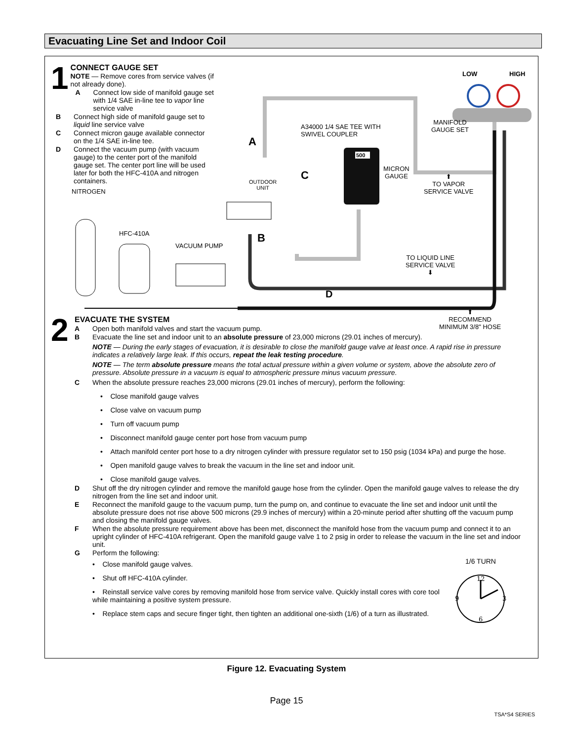Evacuating Line Set and Indoor Coil
1
CONNECT GAUGE SET
NOTE — Remove cores from service valves (if not already done).
A Connect low side of manifold gauge set with 1/4 SAE in-line tee to vapor line service valve
B Connect high side of manifold gauge set to liquid line service valve
C Connect micron gauge available connector on the 1/4 SAE in-line tee.
D Connect the vacuum pump (with vacuum gauge) to the center port of the manifold gauge set. The center port line will be used later for both the HFC-410A and nitrogen containers.
OUTDOOR
UNIT
A
A34000 1/4 SAE TEE WITH
SWIVEL COUPLER
500
C
MICRON
GAUGE
LOW HIGH
MANIFOLD
GAUGE SET
⬆
TO VAPOR
SERVICE VALVE
NITROGEN
HFC-410A
VACUUM PUMP
B
TO LIQUID LINE
SERVICE VALVE
⬇
D
⬆
RECOMMEND
MINIMUM 3/8" HOSE
2
EVACUATE THE SYSTEM
A Open both manifold valves and start the vacuum pump.
B Evacuate the line set and indoor unit to an absolute pressure of 23,000 microns (29.01 inches of mercury).
NOTE — During the early stages of evacuation, it is desirable to close the manifold gauge valve at least once. A rapid rise in pressure indicates a relatively large leak. If this occurs, repeat the leak testing procedure.
NOTE — The term absolute pressure means the total actual pressure within a given volume or system, above the absolute zero of pressure. Absolute pressure in a vacuum is equal to atmospheric pressure minus vacuum pressure.
C When the absolute pressure reaches 23,000 microns (29.01 inches of mercury), perform the following:
• Close manifold gauge valves
• Close valve on vacuum pump
• Turn off vacuum pump
• Disconnect manifold gauge center port hose from vacuum pump
• Attach manifold center port hose to a dry nitrogen cylinder with pressure regulator set to 150 psig (1034 kPa) and purge the hose.
• Open manifold gauge valves to break the vacuum in the line set and indoor unit.
• Close manifold gauge valves.
D Shut off the dry nitrogen cylinder and remove the manifold gauge hose from the cylinder. Open the manifold gauge valves to release the dry nitrogen from the line set and indoor unit.
E Reconnect the manifold gauge to the vacuum pump, turn the pump on, and continue to evacuate the line set and indoor unit until the absolute pressure does not rise above 500 microns (29.9 inches of mercury) within a 20-minute period after shutting off the vacuum pump and closing the manifold gauge valves.
F When the absolute pressure requirement above has been met, disconnect the manifold hose from the vacuum pump and connect it to an upright cylinder of HFC-410A refrigerant. Open the manifold gauge valve 1 to 2 psig in order to release the vacuum in the line set and indoor unit.
G Perform the following:
• Close manifold gauge valves.
• Shut off HFC-410A cylinder.
• Reinstall service valve cores by removing manifold hose from service valve. Quickly install cores with core tool while maintaining a positive system pressure.
• Replace stem caps and secure finger tight, then tighten an additional one-sixth (1/6) of a turn as illustrated.
1/6 TURN
12
3
6
9
Figure 12. Evacuating System
Page 15
TSA*S4 SERIES